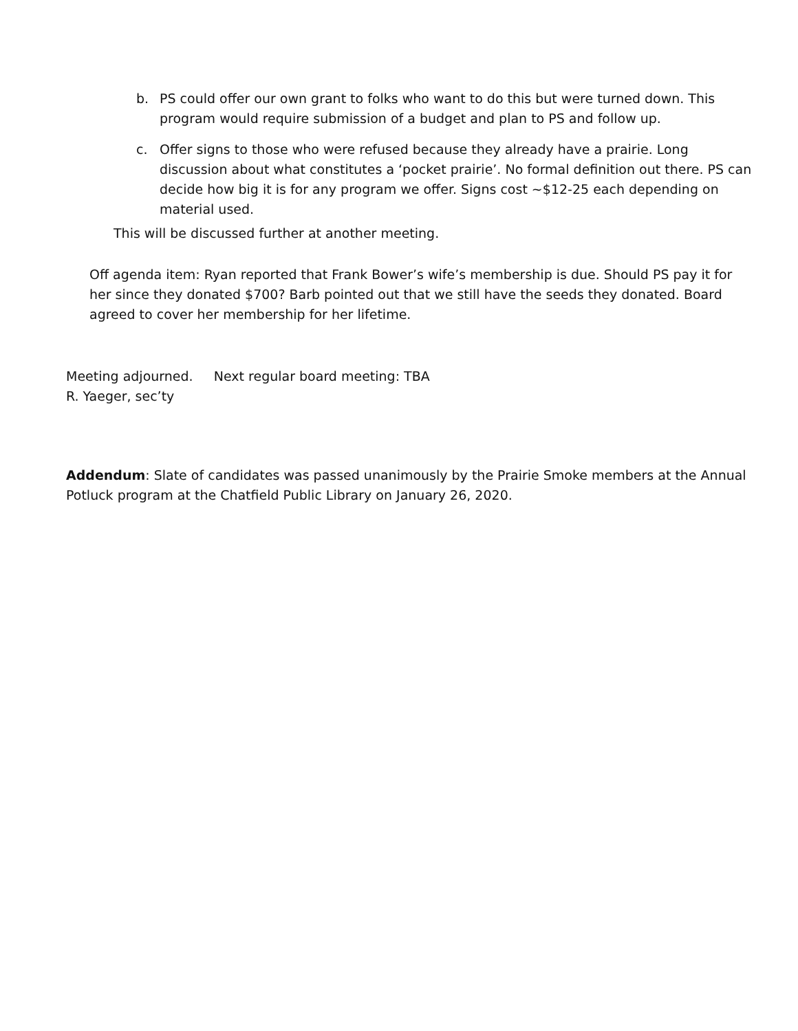b. PS could offer our own grant to folks who want to do this but were turned down. This program would require submission of a budget and plan to PS and follow up.
c. Offer signs to those who were refused because they already have a prairie. Long discussion about what constitutes a ‘pocket prairie’. No formal definition out there. PS can decide how big it is for any program we offer. Signs cost ~$12-25 each depending on material used.
This will be discussed further at another meeting.
Off agenda item: Ryan reported that Frank Bower’s wife’s membership is due. Should PS pay it for her since they donated $700? Barb pointed out that we still have the seeds they donated. Board agreed to cover her membership for her lifetime.
Meeting adjourned. Next regular board meeting: TBA
R. Yaeger, sec’ty
Addendum: Slate of candidates was passed unanimously by the Prairie Smoke members at the Annual Potluck program at the Chatfield Public Library on January 26, 2020.